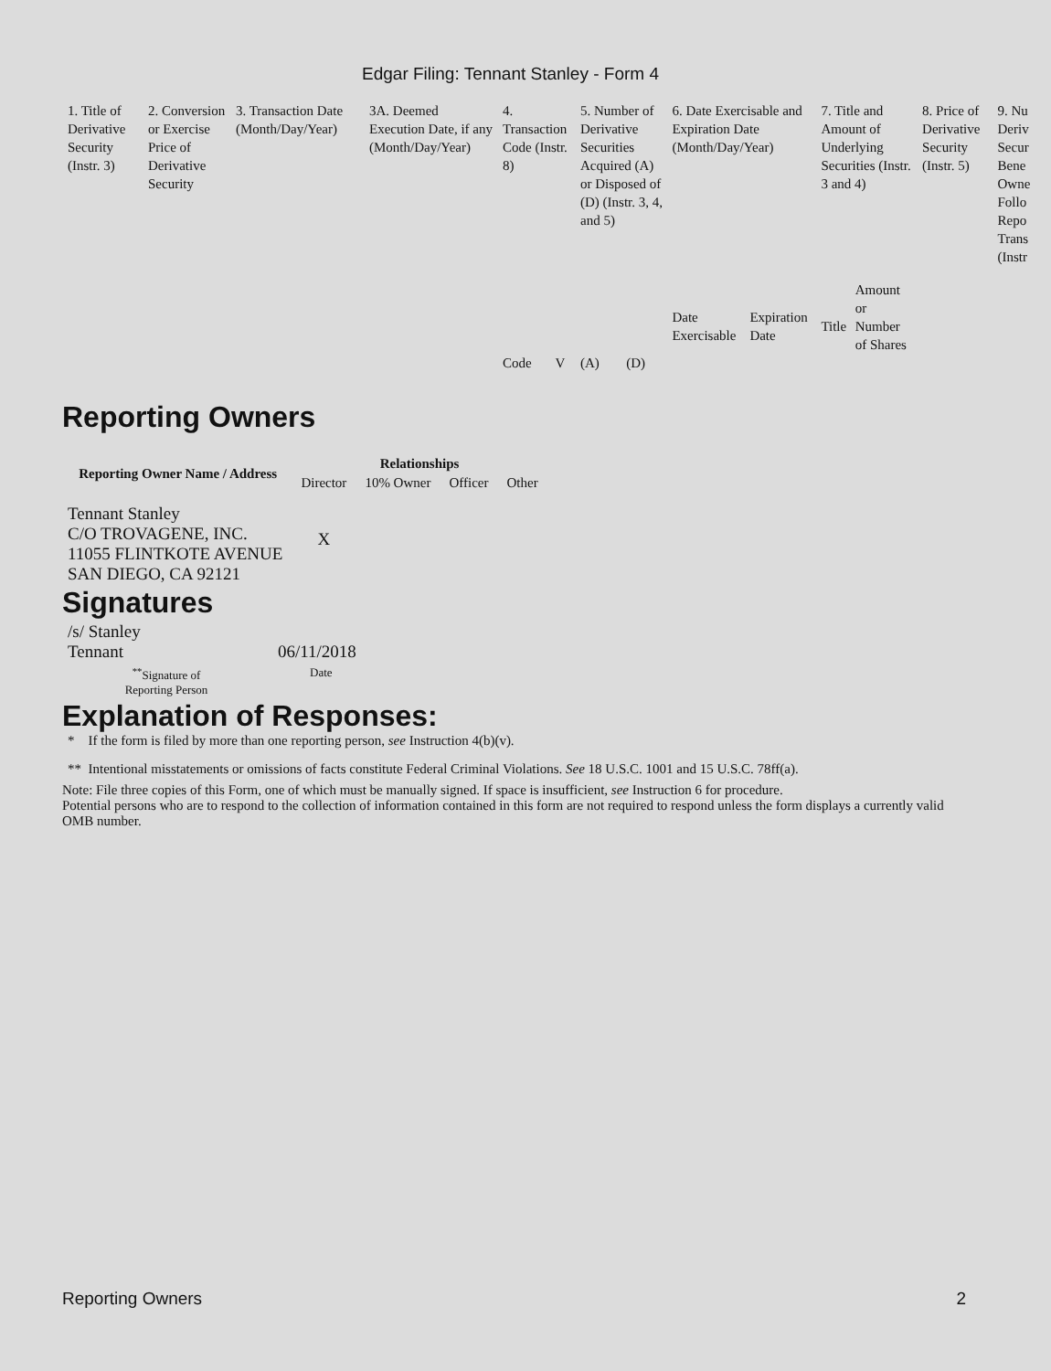Edgar Filing: Tennant Stanley - Form 4
| 1. Title of Derivative Security (Instr. 3) | 2. Conversion or Exercise Price of Derivative Security | 3. Transaction Date (Month/Day/Year) | 3A. Deemed Execution Date, if any (Month/Day/Year) | 4. Transaction Code (Instr. 8) | | 5. Number of Derivative Securities Acquired (A) or Disposed of (D) (Instr. 3, 4, and 5) | | 6. Date Exercisable and Expiration Date (Month/Day/Year) | | 7. Title and Amount of Underlying Securities (Instr. 3 and 4) | | 8. Price of Derivative Security (Instr. 5) | 9. Nu Deriv Secur Bene Owne Follo Repo Trans (Instr |
| | | | | Code | V | (A) | (D) | Date Exercisable | Expiration Date | Title | Amount or Number of Shares | | |
Reporting Owners
| Reporting Owner Name / Address | Relationships | | | |
| --- | --- | --- | --- | --- |
| | Director | 10% Owner | Officer | Other |
| Tennant Stanley C/O TROVAGENE, INC. 11055 FLINTKOTE AVENUE SAN DIEGO, CA 92121 | X | | | |
Signatures
| /s/ Stanley Tennant | 06/11/2018 |
| <sup>**</sup> Signature of Reporting Person | Date |
Explanation of Responses:
* If the form is filed by more than one reporting person, see Instruction 4(b)(v).
** Intentional misstatements or omissions of facts constitute Federal Criminal Violations. See 18 U.S.C. 1001 and 15 U.S.C. 78ff(a).
Note: File three copies of this Form, one of which must be manually signed. If space is insufficient, see Instruction 6 for procedure.
Potential persons who are to respond to the collection of information contained in this form are not required to respond unless the form displays a currently valid OMB number.
Reporting Owners 2